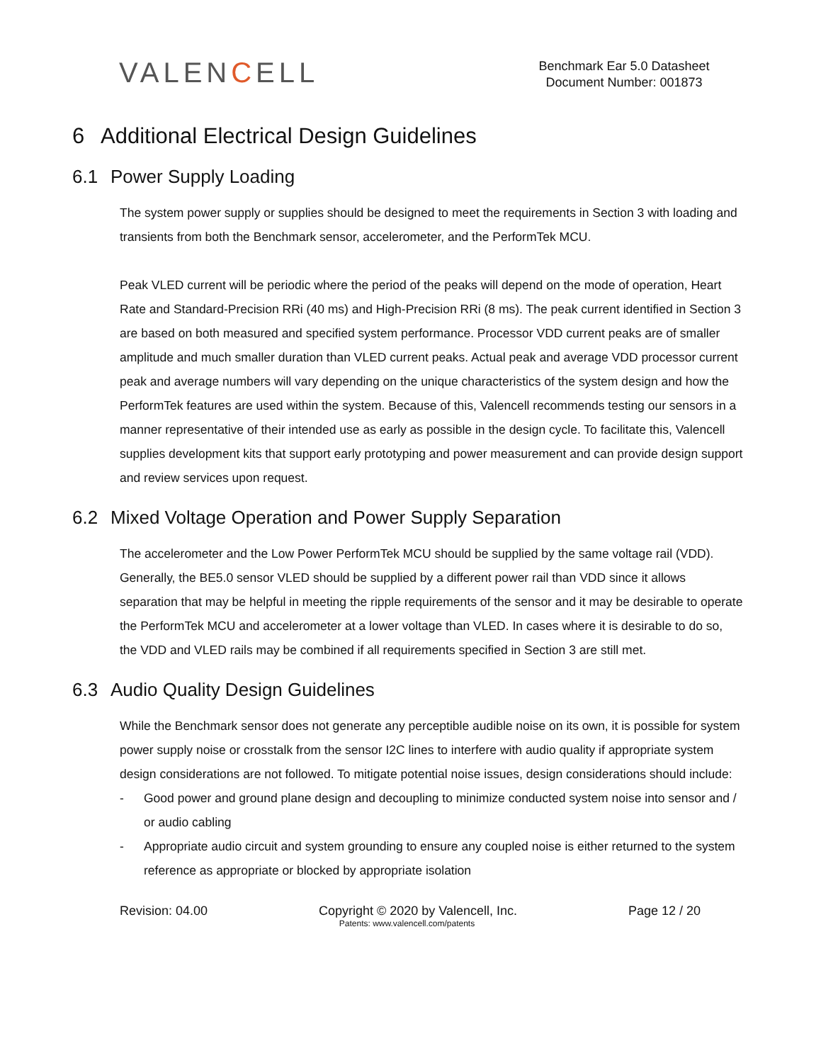VALENCELL
Benchmark Ear 5.0 Datasheet
Document Number: 001873
6 Additional Electrical Design Guidelines
6.1 Power Supply Loading
The system power supply or supplies should be designed to meet the requirements in Section 3 with loading and transients from both the Benchmark sensor, accelerometer, and the PerformTek MCU.
Peak VLED current will be periodic where the period of the peaks will depend on the mode of operation, Heart Rate and Standard-Precision RRi (40 ms) and High-Precision RRi (8 ms). The peak current identified in Section 3 are based on both measured and specified system performance. Processor VDD current peaks are of smaller amplitude and much smaller duration than VLED current peaks. Actual peak and average VDD processor current peak and average numbers will vary depending on the unique characteristics of the system design and how the PerformTek features are used within the system. Because of this, Valencell recommends testing our sensors in a manner representative of their intended use as early as possible in the design cycle. To facilitate this, Valencell supplies development kits that support early prototyping and power measurement and can provide design support and review services upon request.
6.2 Mixed Voltage Operation and Power Supply Separation
The accelerometer and the Low Power PerformTek MCU should be supplied by the same voltage rail (VDD). Generally, the BE5.0 sensor VLED should be supplied by a different power rail than VDD since it allows separation that may be helpful in meeting the ripple requirements of the sensor and it may be desirable to operate the PerformTek MCU and accelerometer at a lower voltage than VLED. In cases where it is desirable to do so, the VDD and VLED rails may be combined if all requirements specified in Section 3 are still met.
6.3 Audio Quality Design Guidelines
While the Benchmark sensor does not generate any perceptible audible noise on its own, it is possible for system power supply noise or crosstalk from the sensor I2C lines to interfere with audio quality if appropriate system design considerations are not followed. To mitigate potential noise issues, design considerations should include:
- Good power and ground plane design and decoupling to minimize conducted system noise into sensor and / or audio cabling
- Appropriate audio circuit and system grounding to ensure any coupled noise is either returned to the system reference as appropriate or blocked by appropriate isolation
Revision: 04.00 Copyright © 2020 by Valencell, Inc. Page 12 / 20
Patents: www.valencell.com/patents